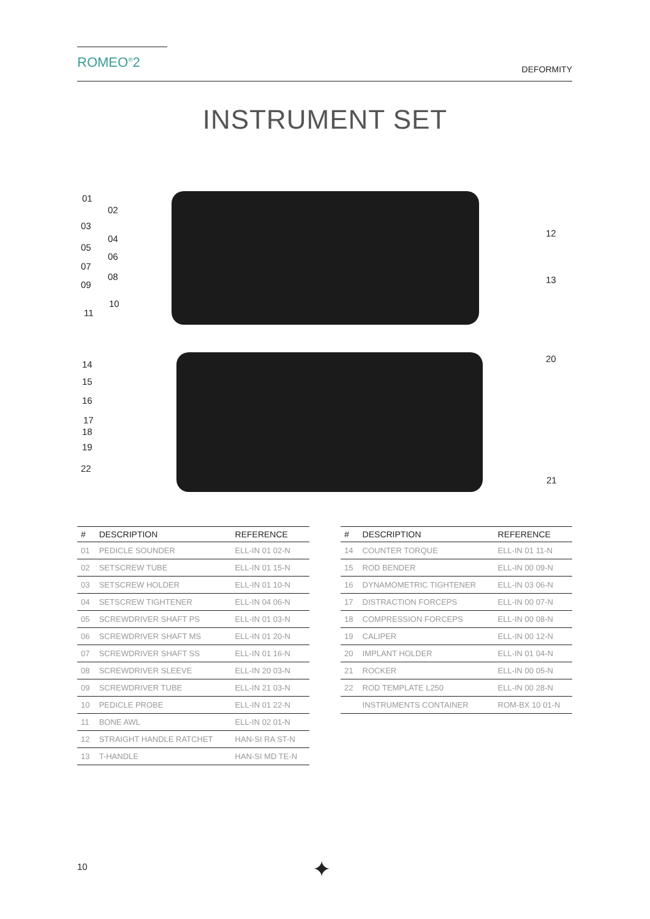ROMEO<sup>®</sup>2
DEFORMITY
INSTRUMENT SET
01
02
03
04
05
06
07
08
09
10
11
12
13
14
15
16
17
18
19
22
20
21
| # | DESCRIPTION | REFERENCE |
| --- | --- | --- |
| 01 | PEDICLE SOUNDER | ELL-IN 01 02-N |
| 02 | SETSCREW TUBE | ELL-IN 01 15-N |
| 03 | SETSCREW HOLDER | ELL-IN 01 10-N |
| 04 | SETSCREW TIGHTENER | ELL-IN 04 06-N |
| 05 | SCREWDRIVER SHAFT PS | ELL-IN 01 03-N |
| 06 | SCREWDRIVER SHAFT MS | ELL-IN 01 20-N |
| 07 | SCREWDRIVER SHAFT SS | ELL-IN 01 16-N |
| 08 | SCREWDRIVER SLEEVE | ELL-IN 20 03-N |
| 09 | SCREWDRIVER TUBE | ELL-IN 21 03-N |
| 10 | PEDICLE PROBE | ELL-IN 01 22-N |
| 11 | BONE AWL | ELL-IN 02 01-N |
| 12 | STRAIGHT HANDLE RATCHET | HAN-SI RA ST-N |
| 13 | T-HANDLE | HAN-SI MD TE-N |
| # | DESCRIPTION | REFERENCE |
| --- | --- | --- |
| 14 | COUNTER TORQUE | ELL-IN 01 11-N |
| 15 | ROD BENDER | ELL-IN 00 09-N |
| 16 | DYNAMOMETRIC TIGHTENER | ELL-IN 03 06-N |
| 17 | DISTRACTION FORCEPS | ELL-IN 00 07-N |
| 18 | COMPRESSION FORCEPS | ELL-IN 00 08-N |
| 19 | CALIPER | ELL-IN 00 12-N |
| 20 | IMPLANT HOLDER | ELL-IN 01 04-N |
| 21 | ROCKER | ELL-IN 00 05-N |
| 22 | ROD TEMPLATE L250 | ELL-IN 00 28-N |
| | INSTRUMENTS CONTAINER | ROM-BX 10 01-N |
10 ✦